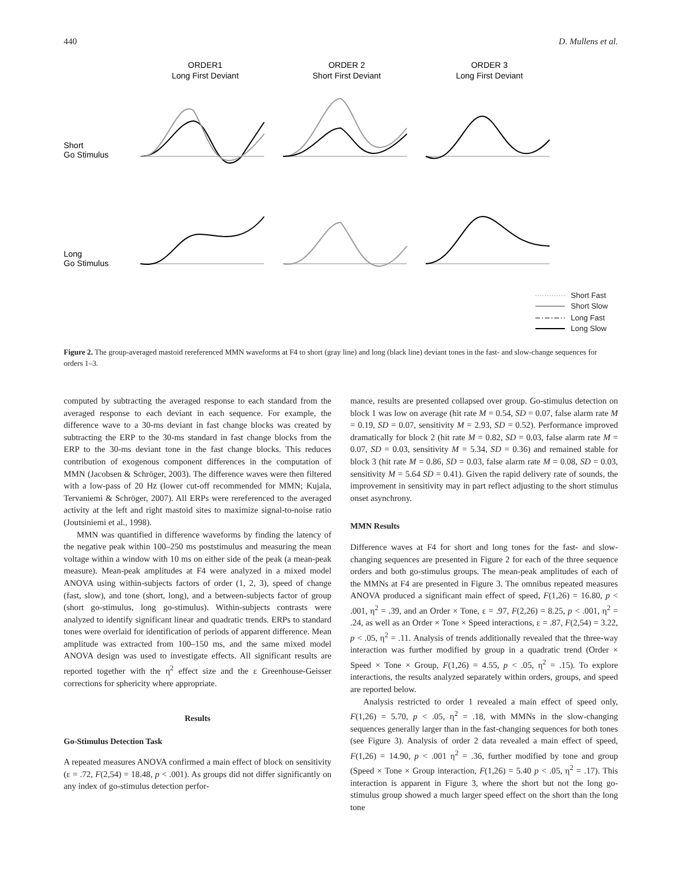440 D. Mullens et al.
ORDER1
Long First Deviant
ORDER 2
Short First Deviant
ORDER 3
Long First Deviant
Short
Go Stimulus
Long
Go Stimulus
Short Fast
Short Slow
Long Fast
Long Slow
Figure 2. The group-averaged mastoid rereferenced MMN waveforms at F4 to short (gray line) and long (black line) deviant tones in the fast- and slow-change sequences for orders 1–3.
computed by subtracting the averaged response to each standard from the averaged response to each deviant in each sequence. For example, the difference wave to a 30-ms deviant in fast change blocks was created by subtracting the ERP to the 30-ms standard in fast change blocks from the ERP to the 30-ms deviant tone in the fast change blocks. This reduces contribution of exogenous component differences in the computation of MMN (Jacobsen & Schröger, 2003). The difference waves were then filtered with a low-pass of 20 Hz (lower cut-off recommended for MMN; Kujala, Tervaniemi & Schröger, 2007). All ERPs were rereferenced to the averaged activity at the left and right mastoid sites to maximize signal-to-noise ratio (Joutsiniemi et al., 1998).
MMN was quantified in difference waveforms by finding the latency of the negative peak within 100–250 ms poststimulus and measuring the mean voltage within a window with 10 ms on either side of the peak (a mean-peak measure). Mean-peak amplitudes at F4 were analyzed in a mixed model ANOVA using within-subjects factors of order (1, 2, 3), speed of change (fast, slow), and tone (short, long), and a between-subjects factor of group (short go-stimulus, long go-stimulus). Within-subjects contrasts were analyzed to identify significant linear and quadratic trends. ERPs to standard tones were overlaid for identification of periods of apparent difference. Mean amplitude was extracted from 100–150 ms, and the same mixed model ANOVA design was used to investigate effects. All significant results are reported together with the η<sup>2</sup> effect size and the ε Greenhouse-Geisser corrections for sphericity where appropriate.
Results
Go-Stimulus Detection Task
A repeated measures ANOVA confirmed a main effect of block on sensitivity (ε = .72, F(2,54) = 18.48, p < .001). As groups did not differ significantly on any index of go-stimulus detection perfor-
mance, results are presented collapsed over group. Go-stimulus detection on block 1 was low on average (hit rate M = 0.54, SD = 0.07, false alarm rate M = 0.19, SD = 0.07, sensitivity M = 2.93, SD = 0.52). Performance improved dramatically for block 2 (hit rate M = 0.82, SD = 0.03, false alarm rate M = 0.07, SD = 0.03, sensitivity M = 5.34, SD = 0.36) and remained stable for block 3 (hit rate M = 0.86, SD = 0.03, false alarm rate M = 0.08, SD = 0.03, sensitivity M = 5.64 SD = 0.41). Given the rapid delivery rate of sounds, the improvement in sensitivity may in part reflect adjusting to the short stimulus onset asynchrony.
MMN Results
Difference waves at F4 for short and long tones for the fast- and slow-changing sequences are presented in Figure 2 for each of the three sequence orders and both go-stimulus groups. The mean-peak amplitudes of each of the MMNs at F4 are presented in Figure 3. The omnibus repeated measures ANOVA produced a significant main effect of speed, F(1,26) = 16.80, p < .001, η<sup>2</sup> = .39, and an Order × Tone, ε = .97, F(2,26) = 8.25, p < .001, η<sup>2</sup> = .24, as well as an Order × Tone × Speed interactions, ε = .87, F(2,54) = 3.22, p < .05, η<sup>2</sup> = .11. Analysis of trends additionally revealed that the three-way interaction was further modified by group in a quadratic trend (Order × Speed × Tone × Group, F(1,26) = 4.55, p < .05, η<sup>2</sup> = .15). To explore interactions, the results analyzed separately within orders, groups, and speed are reported below.
Analysis restricted to order 1 revealed a main effect of speed only, F(1,26) = 5.70, p < .05, η<sup>2</sup> = .18, with MMNs in the slow-changing sequences generally larger than in the fast-changing sequences for both tones (see Figure 3). Analysis of order 2 data revealed a main effect of speed, F(1,26) = 14.90, p < .001 η<sup>2</sup> = .36, further modified by tone and group (Speed × Tone × Group interaction, F(1,26) = 5.40 p < .05, η<sup>2</sup> = .17). This interaction is apparent in Figure 3, where the short but not the long go-stimulus group showed a much larger speed effect on the short than the long tone